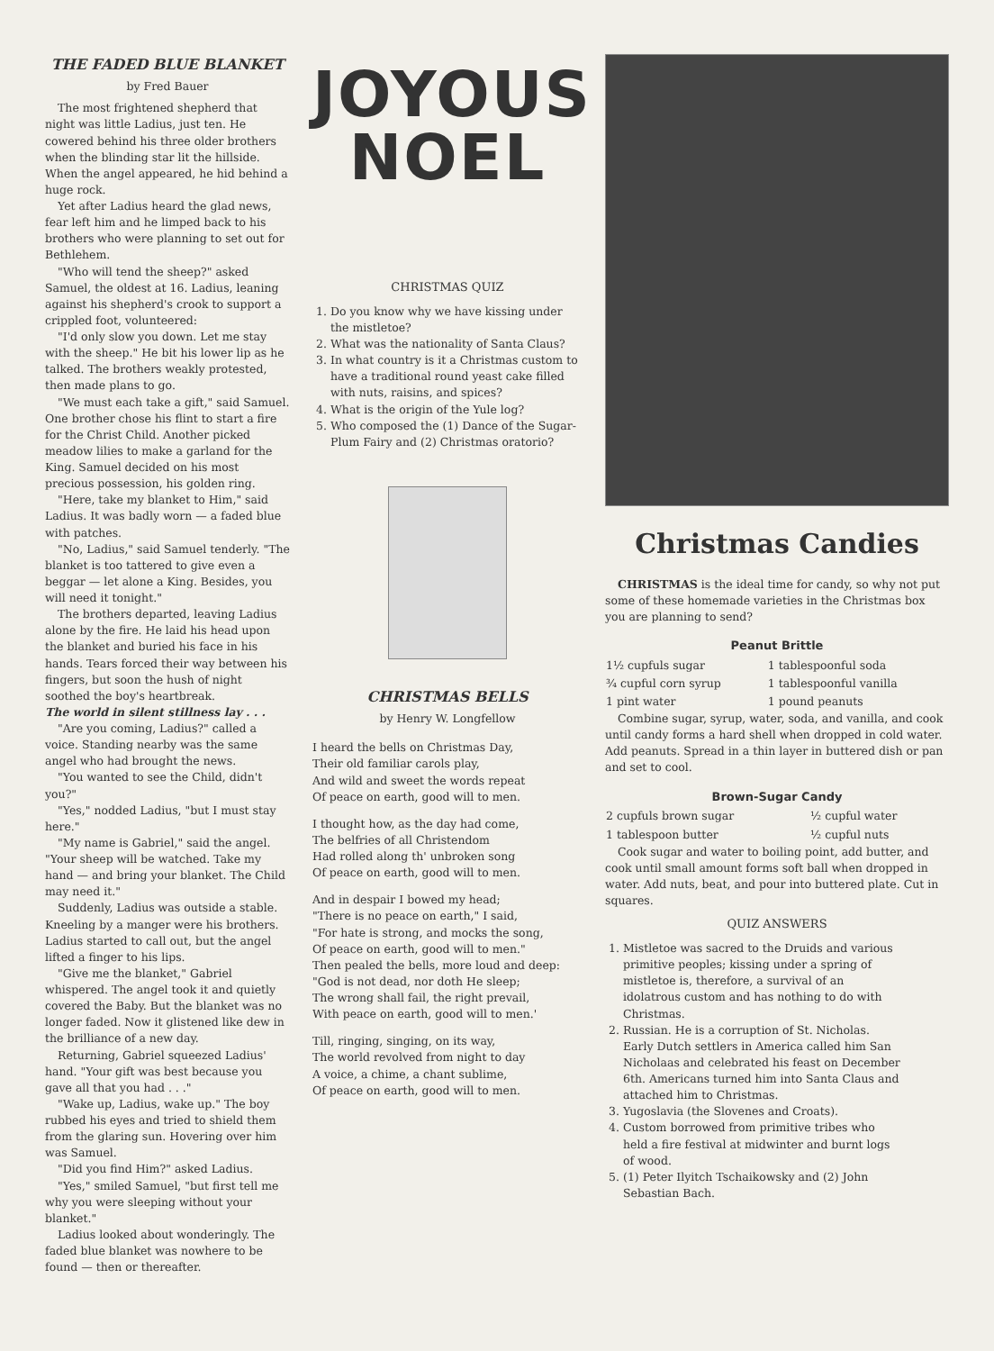THE FADED BLUE BLANKET
by Fred Bauer
The most frightened shepherd that night was little Ladius, just ten. He cowered behind his three older brothers when the blinding star lit the hillside. When the angel appeared, he hid behind a huge rock.
Yet after Ladius heard the glad news, fear left him and he limped back to his brothers who were planning to set out for Bethlehem.
"Who will tend the sheep?" asked Samuel, the oldest at 16. Ladius, leaning against his shepherd's crook to support a crippled foot, volunteered:
"I'd only slow you down. Let me stay with the sheep." He bit his lower lip as he talked. The brothers weakly protested, then made plans to go.
"We must each take a gift," said Samuel. One brother chose his flint to start a fire for the Christ Child. Another picked meadow lilies to make a garland for the King. Samuel decided on his most precious possession, his golden ring.
"Here, take my blanket to Him," said Ladius. It was badly worn — a faded blue with patches.
"No, Ladius," said Samuel tenderly. "The blanket is too tattered to give even a beggar — let alone a King. Besides, you will need it tonight."
The brothers departed, leaving Ladius alone by the fire. He laid his head upon the blanket and buried his face in his hands. Tears forced their way between his fingers, but soon the hush of night soothed the boy's heartbreak.
The world in silent stillness lay . . .
"Are you coming, Ladius?" called a voice. Standing nearby was the same angel who had brought the news.
"You wanted to see the Child, didn't you?"
"Yes," nodded Ladius, "but I must stay here."
"My name is Gabriel," said the angel. "Your sheep will be watched. Take my hand — and bring your blanket. The Child may need it."
Suddenly, Ladius was outside a stable. Kneeling by a manger were his brothers. Ladius started to call out, but the angel lifted a finger to his lips.
"Give me the blanket," Gabriel whispered. The angel took it and quietly covered the Baby. But the blanket was no longer faded. Now it glistened like dew in the brilliance of a new day.
Returning, Gabriel squeezed Ladius' hand. "Your gift was best because you gave all that you had . . ."
"Wake up, Ladius, wake up." The boy rubbed his eyes and tried to shield them from the glaring sun. Hovering over him was Samuel.
"Did you find Him?" asked Ladius.
"Yes," smiled Samuel, "but first tell me why you were sleeping without your blanket."
Ladius looked about wonderingly. The faded blue blanket was nowhere to be found — then or thereafter.
JOYOUS
NOEL
CHRISTMAS QUIZ
1. Do you know why we have kissing under the mistletoe?
2. What was the nationality of Santa Claus?
3. In what country is it a Christmas custom to have a traditional round yeast cake filled with nuts, raisins, and spices?
4. What is the origin of the Yule log?
5. Who composed the (1) Dance of the Sugar-Plum Fairy and (2) Christmas oratorio?
CHRISTMAS BELLS
by Henry W. Longfellow
I heard the bells on Christmas Day,
Their old familiar carols play,
And wild and sweet the words repeat
Of peace on earth, good will to men.
I thought how, as the day had come,
The belfries of all Christendom
Had rolled along th' unbroken song
Of peace on earth, good will to men.
And in despair I bowed my head;
"There is no peace on earth," I said,
"For hate is strong, and mocks the song,
Of peace on earth, good will to men."
Then pealed the bells, more loud and deep:
"God is not dead, nor doth He sleep;
The wrong shall fail, the right prevail,
With peace on earth, good will to men.'
Till, ringing, singing, on its way,
The world revolved from night to day
A voice, a chime, a chant sublime,
Of peace on earth, good will to men.
Christmas Candies
CHRISTMAS is the ideal time for candy, so why not put some of these homemade varieties in the Christmas box you are planning to send?
Peanut Brittle
| 1½ cupfuls sugar | 1 tablespoonful soda |
| ¾ cupful corn syrup | 1 tablespoonful vanilla |
| 1 pint water | 1 pound peanuts |
Combine sugar, syrup, water, soda, and vanilla, and cook until candy forms a hard shell when dropped in cold water. Add peanuts. Spread in a thin layer in buttered dish or pan and set to cool.
Brown-Sugar Candy
| 2 cupfuls brown sugar | ½ cupful water |
| 1 tablespoon butter | ½ cupful nuts |
Cook sugar and water to boiling point, add butter, and cook until small amount forms soft ball when dropped in water. Add nuts, beat, and pour into buttered plate. Cut in squares.
QUIZ ANSWERS
1. Mistletoe was sacred to the Druids and various primitive peoples; kissing under a spring of mistletoe is, therefore, a survival of an idolatrous custom and has nothing to do with Christmas.
2. Russian. He is a corruption of St. Nicholas. Early Dutch settlers in America called him San Nicholaas and celebrated his feast on December 6th. Americans turned him into Santa Claus and attached him to Christmas.
3. Yugoslavia (the Slovenes and Croats).
4. Custom borrowed from primitive tribes who held a fire festival at midwinter and burnt logs of wood.
5. (1) Peter Ilyitch Tschaikowsky and (2) John Sebastian Bach.